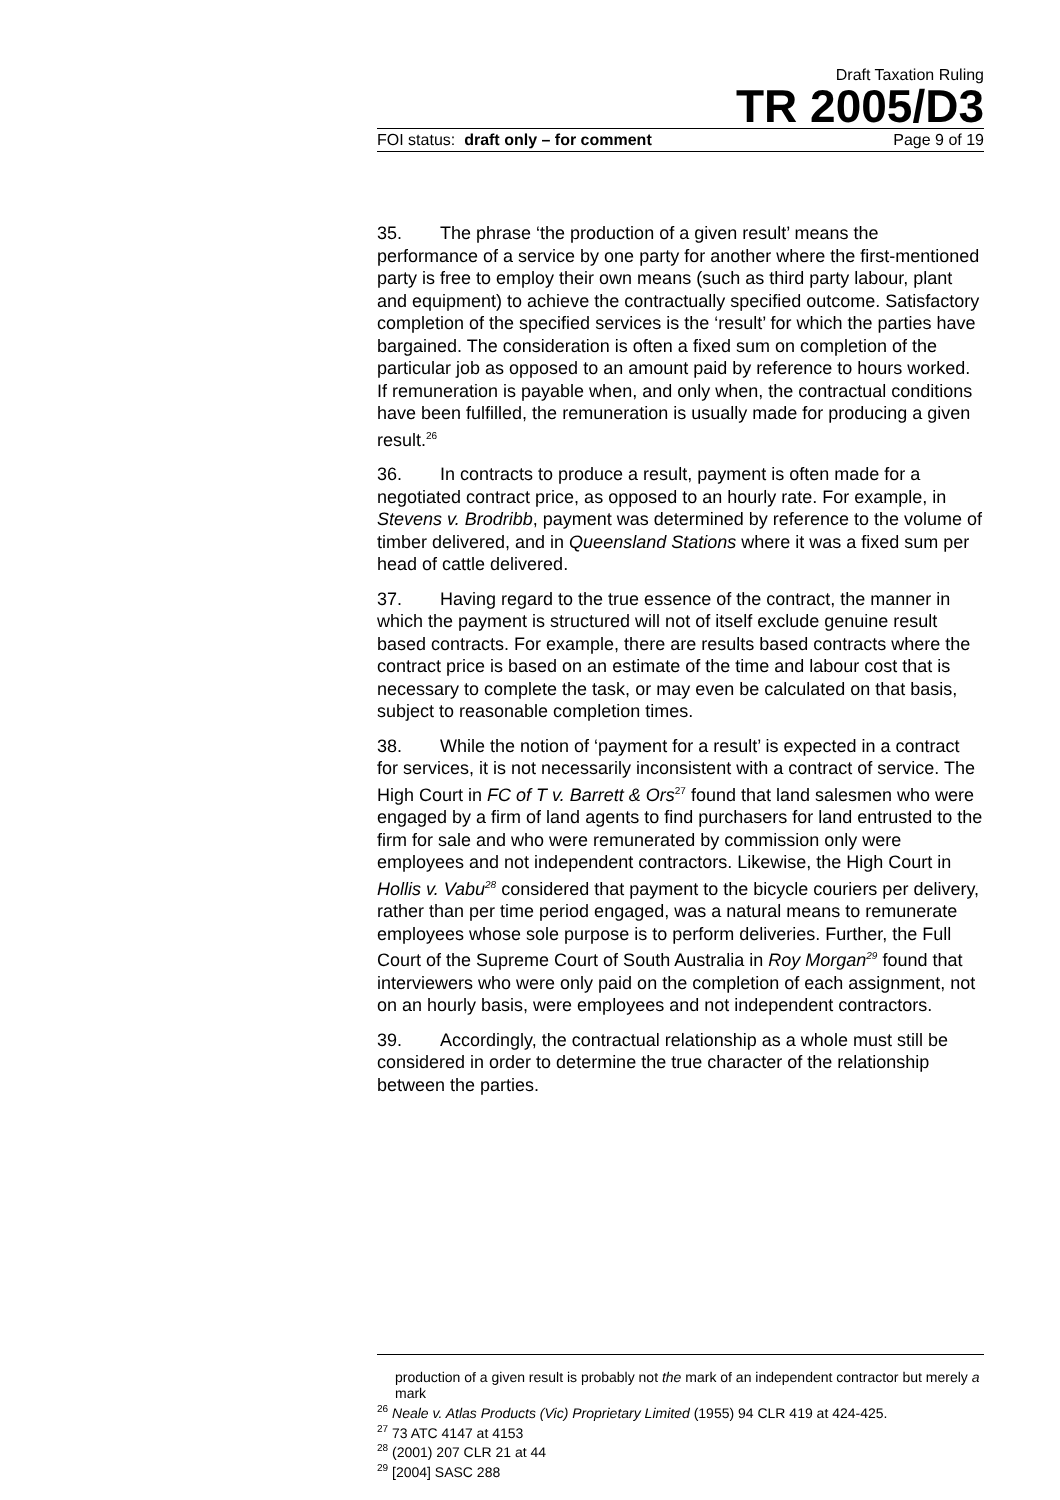Draft Taxation Ruling
TR 2005/D3
FOI status: draft only – for comment Page 9 of 19
35. The phrase ‘the production of a given result’ means the performance of a service by one party for another where the first-mentioned party is free to employ their own means (such as third party labour, plant and equipment) to achieve the contractually specified outcome. Satisfactory completion of the specified services is the ‘result’ for which the parties have bargained. The consideration is often a fixed sum on completion of the particular job as opposed to an amount paid by reference to hours worked. If remuneration is payable when, and only when, the contractual conditions have been fulfilled, the remuneration is usually made for producing a given result.<sup>26</sup>
36. In contracts to produce a result, payment is often made for a negotiated contract price, as opposed to an hourly rate. For example, in Stevens v. Brodribb, payment was determined by reference to the volume of timber delivered, and in Queensland Stations where it was a fixed sum per head of cattle delivered.
37. Having regard to the true essence of the contract, the manner in which the payment is structured will not of itself exclude genuine result based contracts. For example, there are results based contracts where the contract price is based on an estimate of the time and labour cost that is necessary to complete the task, or may even be calculated on that basis, subject to reasonable completion times.
38. While the notion of ‘payment for a result’ is expected in a contract for services, it is not necessarily inconsistent with a contract of service. The High Court in FC of T v. Barrett & Ors<sup>27</sup> found that land salesmen who were engaged by a firm of land agents to find purchasers for land entrusted to the firm for sale and who were remunerated by commission only were employees and not independent contractors. Likewise, the High Court in Hollis v. Vabu<sup>28</sup> considered that payment to the bicycle couriers per delivery, rather than per time period engaged, was a natural means to remunerate employees whose sole purpose is to perform deliveries. Further, the Full Court of the Supreme Court of South Australia in Roy Morgan<sup>29</sup> found that interviewers who were only paid on the completion of each assignment, not on an hourly basis, were employees and not independent contractors.
39. Accordingly, the contractual relationship as a whole must still be considered in order to determine the true character of the relationship between the parties.
production of a given result is probably not the mark of an independent contractor but merely a mark
<sup>26</sup> Neale v. Atlas Products (Vic) Proprietary Limited (1955) 94 CLR 419 at 424-425.
<sup>27</sup> 73 ATC 4147 at 4153
<sup>28</sup> (2001) 207 CLR 21 at 44
<sup>29</sup> [2004] SASC 288